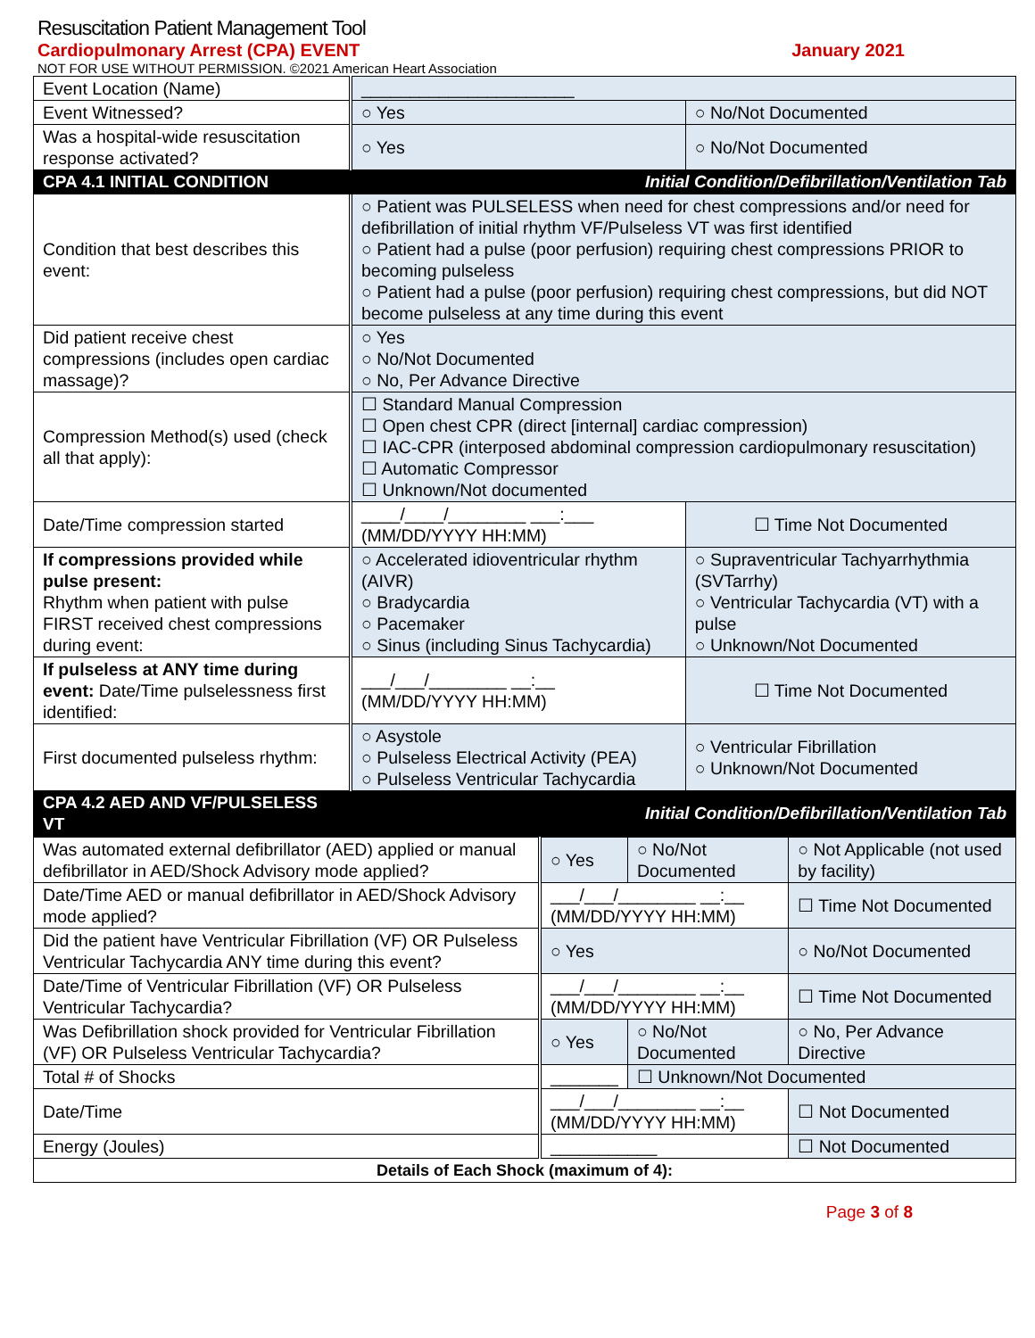Resuscitation Patient Management Tool
Cardiopulmonary Arrest (CPA) EVENT January 2021
NOT FOR USE WITHOUT PERMISSION. ©2021 American Heart Association
| Event Location (Name) | ______________________ | |
| Event Witnessed? | ○ Yes | ○ No/Not Documented |
| Was a hospital-wide resuscitation response activated? | ○ Yes | ○ No/Not Documented |
| CPA 4.1 INITIAL CONDITION | Initial Condition/Defibrillation/Ventilation Tab | |
| Condition that best describes this event: | ○ Patient was PULSELESS when need for chest compressions and/or need for defibrillation of initial rhythm VF/Pulseless VT was first identified ○ Patient had a pulse (poor perfusion) requiring chest compressions PRIOR to becoming pulseless ○ Patient had a pulse (poor perfusion) requiring chest compressions, but did NOT become pulseless at any time during this event | |
| Did patient receive chest compressions (includes open cardiac massage)? | ○ Yes ○ No/Not Documented ○ No, Per Advance Directive | |
| Compression Method(s) used (check all that apply): | ☐ Standard Manual Compression ☐ Open chest CPR (direct [internal] cardiac compression) ☐ IAC-CPR (interposed abdominal compression cardiopulmonary resuscitation) ☐ Automatic Compressor ☐ Unknown/Not documented | |
| Date/Time compression started | ____/____/________ ___:___ (MM/DD/YYYY HH:MM) | ☐ Time Not Documented |
| If compressions provided while pulse present: Rhythm when patient with pulse FIRST received chest compressions during event: | ○ Accelerated idioventricular rhythm (AIVR) ○ Bradycardia ○ Pacemaker ○ Sinus (including Sinus Tachycardia) | ○ Supraventricular Tachyarrhythmia (SVTarrhy) ○ Ventricular Tachycardia (VT) with a pulse ○ Unknown/Not Documented |
| If pulseless at ANY time during event: Date/Time pulselessness first identified: | ___/___/________ __:__ (MM/DD/YYYY HH:MM) | ☐ Time Not Documented |
| First documented pulseless rhythm: | ○ Asystole ○ Pulseless Electrical Activity (PEA) ○ Pulseless Ventricular Tachycardia | ○ Ventricular Fibrillation ○ Unknown/Not Documented |
| CPA 4.2 AED AND VF/PULSELESS VT | Initial Condition/Defibrillation/Ventilation Tab | |
| Was automated external defibrillator (AED) applied or manual defibrillator in AED/Shock Advisory mode applied? | ○ Yes | ○ No/Not Documented | ○ Not Applicable (not used by facility) |
| Date/Time AED or manual defibrillator in AED/Shock Advisory mode applied? | ___/___/________ __:__ (MM/DD/YYYY HH:MM) | | ☐ Time Not Documented |
| Did the patient have Ventricular Fibrillation (VF) OR Pulseless Ventricular Tachycardia ANY time during this event? | ○ Yes | | ○ No/Not Documented |
| Date/Time of Ventricular Fibrillation (VF) OR Pulseless Ventricular Tachycardia? | ___/___/________ __:__ (MM/DD/YYYY HH:MM) | | ☐ Time Not Documented |
| Was Defibrillation shock provided for Ventricular Fibrillation (VF) OR Pulseless Ventricular Tachycardia? | ○ Yes | ○ No/Not Documented | ○ No, Per Advance Directive |
| Total # of Shocks | _______ | ☐ Unknown/Not Documented | |
| Date/Time | ___/___/________ __:__ (MM/DD/YYYY HH:MM) | | ☐ Not Documented |
| Energy (Joules) | ___________ | | ☐ Not Documented |
| Details of Each Shock (maximum of 4): | | | |
Page 3 of 8